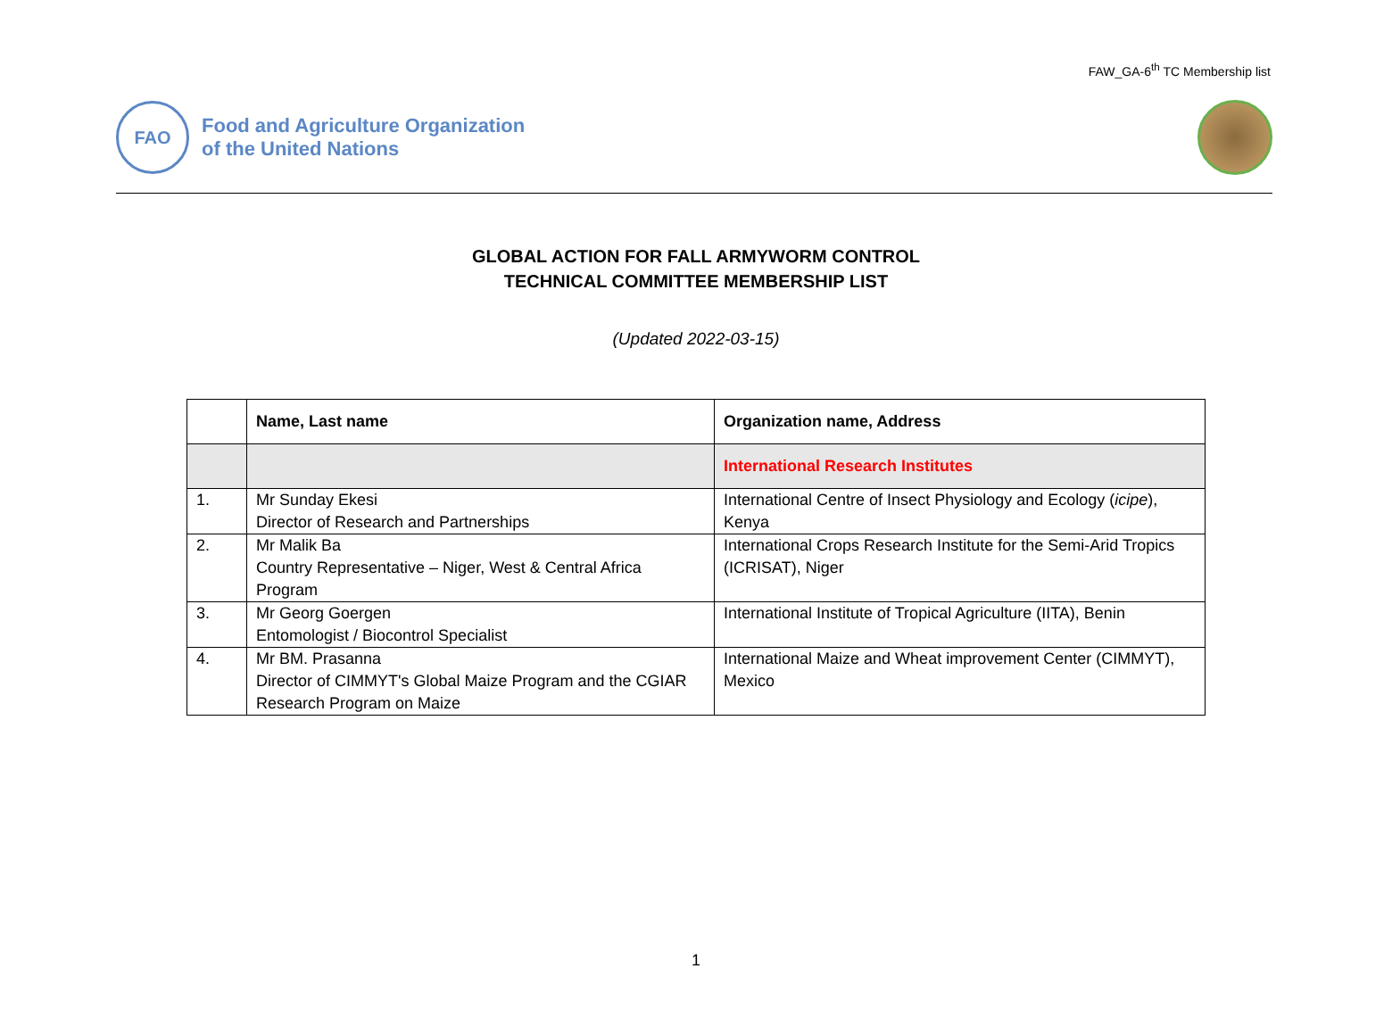FAW_GA-6<sup>th</sup> TC Membership list
FAO
Food and Agriculture Organization
of the United Nations
GLOBAL ACTION FOR FALL ARMYWORM CONTROL
TECHNICAL COMMITTEE MEMBERSHIP LIST
(Updated 2022-03-15)
| | Name, Last name | Organization name, Address |
| --- | --- | --- |
| | | International Research Institutes |
| 1. | Mr Sunday Ekesi Director of Research and Partnerships | International Centre of Insect Physiology and Ecology ( icipe ), Kenya |
| 2. | Mr Malik Ba Country Representative – Niger, West & Central Africa Program | International Crops Research Institute for the Semi-Arid Tropics (ICRISAT), Niger |
| 3. | Mr Georg Goergen Entomologist / Biocontrol Specialist | International Institute of Tropical Agriculture (IITA), Benin |
| 4. | Mr BM. Prasanna Director of CIMMYT's Global Maize Program and the CGIAR Research Program on Maize | International Maize and Wheat improvement Center (CIMMYT), Mexico |
1